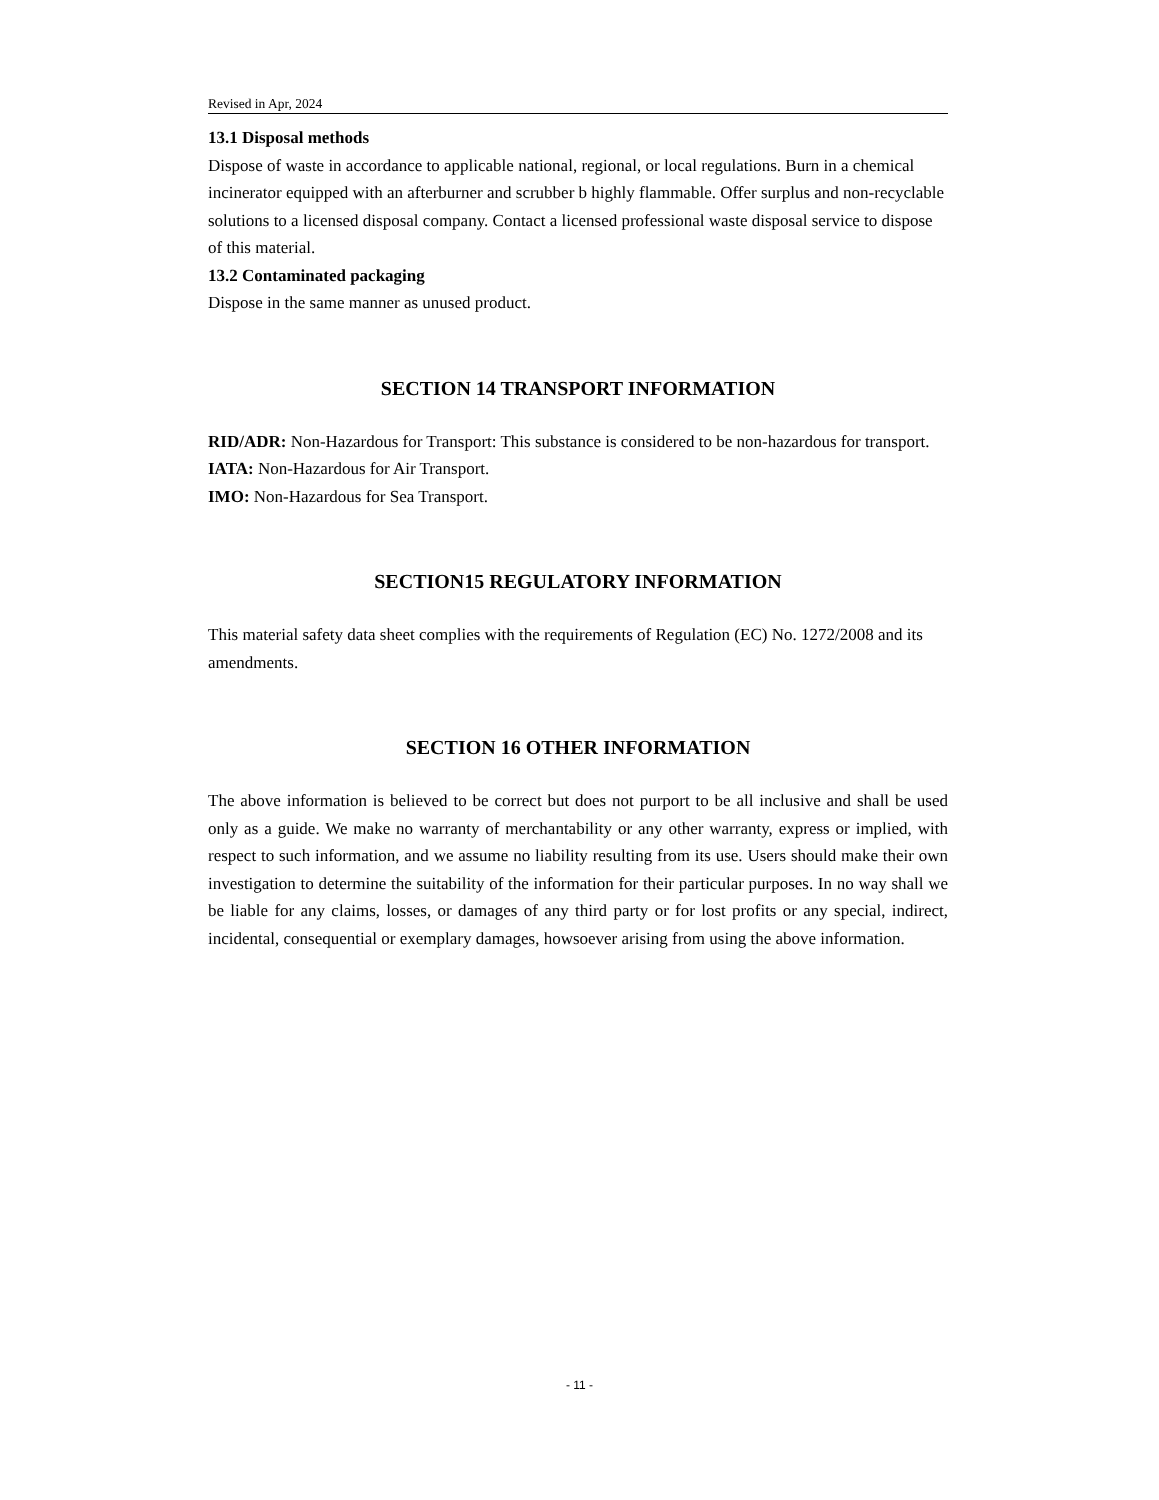Revised in Apr, 2024
13.1 Disposal methods
Dispose of waste in accordance to applicable national, regional, or local regulations. Burn in a chemical incinerator equipped with an afterburner and scrubber b highly flammable. Offer surplus and non-recyclable solutions to a licensed disposal company. Contact a licensed professional waste disposal service to dispose of this material.
13.2 Contaminated packaging
Dispose in the same manner as unused product.
SECTION 14 TRANSPORT INFORMATION
RID/ADR: Non-Hazardous for Transport: This substance is considered to be non-hazardous for transport.
IATA: Non-Hazardous for Air Transport.
IMO: Non-Hazardous for Sea Transport.
SECTION15 REGULATORY INFORMATION
This material safety data sheet complies with the requirements of Regulation (EC) No. 1272/2008 and its amendments.
SECTION 16 OTHER INFORMATION
The above information is believed to be correct but does not purport to be all inclusive and shall be used only as a guide. We make no warranty of merchantability or any other warranty, express or implied, with respect to such information, and we assume no liability resulting from its use. Users should make their own investigation to determine the suitability of the information for their particular purposes. In no way shall we be liable for any claims, losses, or damages of any third party or for lost profits or any special, indirect, incidental, consequential or exemplary damages, howsoever arising from using the above information.
- 11 -